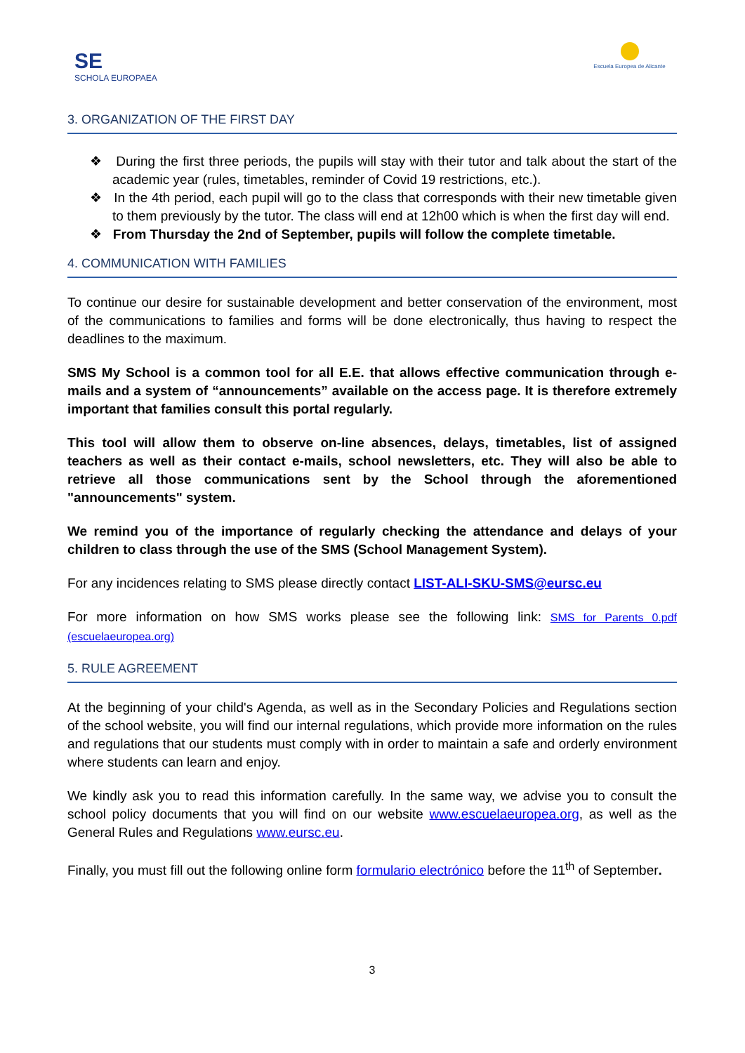SE
SCHOLA EUROPAEA
Escuela Europea de Alicante
3. ORGANIZATION OF THE FIRST DAY
❖ During the first three periods, the pupils will stay with their tutor and talk about the start of the academic year (rules, timetables, reminder of Covid 19 restrictions, etc.).
❖ In the 4th period, each pupil will go to the class that corresponds with their new timetable given to them previously by the tutor. The class will end at 12h00 which is when the first day will end.
❖ From Thursday the 2nd of September, pupils will follow the complete timetable.
4. COMMUNICATION WITH FAMILIES
To continue our desire for sustainable development and better conservation of the environment, most of the communications to families and forms will be done electronically, thus having to respect the deadlines to the maximum.
SMS My School is a common tool for all E.E. that allows effective communication through e-mails and a system of “announcements” available on the access page. It is therefore extremely important that families consult this portal regularly.
This tool will allow them to observe on-line absences, delays, timetables, list of assigned teachers as well as their contact e-mails, school newsletters, etc. They will also be able to retrieve all those communications sent by the School through the aforementioned "announcements" system.
We remind you of the importance of regularly checking the attendance and delays of your children to class through the use of the SMS (School Management System).
For any incidences relating to SMS please directly contact LIST-ALI-SKU-SMS@eursc.eu
For more information on how SMS works please see the following link: SMS for Parents 0.pdf (escuelaeuropea.org)
5. RULE AGREEMENT
At the beginning of your child's Agenda, as well as in the Secondary Policies and Regulations section of the school website, you will find our internal regulations, which provide more information on the rules and regulations that our students must comply with in order to maintain a safe and orderly environment where students can learn and enjoy.
We kindly ask you to read this information carefully. In the same way, we advise you to consult the school policy documents that you will find on our website www.escuelaeuropea.org, as well as the General Rules and Regulations www.eursc.eu.
Finally, you must fill out the following online form formulario electrónico before the 11<sup>th</sup> of September.
3